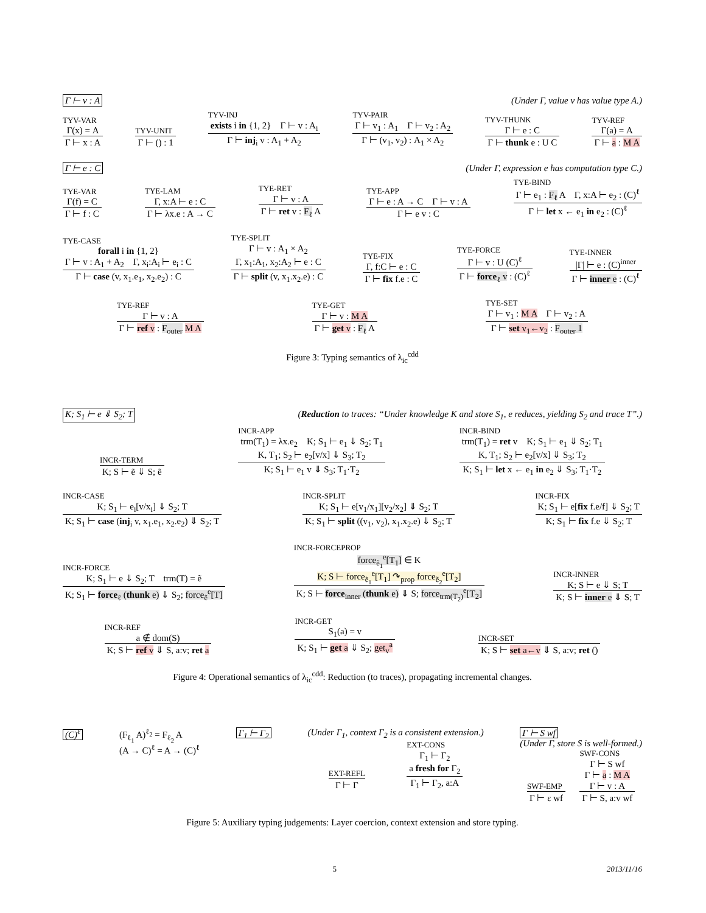Γ ⊢ v : A (Under Γ, value v has value type A.)
TYV-VAR
Γ(x) = A
Γ ⊢ x : A
TYV-UNIT
Γ ⊢ () : 1
TYV-INJ
exists i in {1, 2} Γ ⊢ v : A<sub>i</sub>
Γ ⊢ inj<sub>i</sub> v : A<sub>1</sub> + A<sub>2</sub>
TYV-PAIR
Γ ⊢ v<sub>1</sub> : A<sub>1</sub> Γ ⊢ v<sub>2</sub> : A<sub>2</sub>
Γ ⊢ (v<sub>1</sub>, v<sub>2</sub>) : A<sub>1</sub> × A<sub>2</sub>
TYV-THUNK
Γ ⊢ e : C
Γ ⊢ thunk e : U C
TYV-REF
Γ(a) = A
Γ ⊢ a : M A
Γ ⊢ e : C (Under Γ, expression e has computation type C.)
TYE-VAR
Γ(f) = C
Γ ⊢ f : C
TYE-LAM
Γ, x:A ⊢ e : C
Γ ⊢ λx.e : A → C
TYE-RET
Γ ⊢ v : A
Γ ⊢ ret v : F<sub>ℓ</sub> A
TYE-APP
Γ ⊢ e : A → C Γ ⊢ v : A
Γ ⊢ e v : C
TYE-BIND
Γ ⊢ e<sub>1</sub> : F<sub>ℓ</sub> A Γ, x:A ⊢ e<sub>2</sub> : (C)<sup>ℓ</sup>
Γ ⊢ let x ← e<sub>1</sub> in e<sub>2</sub> : (C)<sup>ℓ</sup>
TYE-CASE
forall i in {1, 2}
Γ ⊢ v : A<sub>1</sub> + A<sub>2</sub> Γ, x<sub>i</sub>:A<sub>i</sub> ⊢ e<sub>i</sub> : C
Γ ⊢ case (v, x<sub>1</sub>.e<sub>1</sub>, x<sub>2</sub>.e<sub>2</sub>) : C
TYE-SPLIT
Γ ⊢ v : A<sub>1</sub> × A<sub>2</sub>
Γ, x<sub>1</sub>:A<sub>1</sub>, x<sub>2</sub>:A<sub>2</sub> ⊢ e : C
Γ ⊢ split (v, x<sub>1</sub>.x<sub>2</sub>.e) : C
TYE-FIX
Γ, f:C ⊢ e : C
Γ ⊢ fix f.e : C
TYE-FORCE
Γ ⊢ v : U (C)<sup>ℓ</sup>
Γ ⊢ force<sub>ℓ</sub> v : (C)<sup>ℓ</sup>
TYE-INNER
|Γ| ⊢ e : (C)<sup>inner</sup>
Γ ⊢ inner e : (C)<sup>ℓ</sup>
TYE-REF
Γ ⊢ v : A
Γ ⊢ ref v : F<sub>outer</sub> M A
TYE-GET
Γ ⊢ v : M A
Γ ⊢ get v : F<sub>ℓ</sub> A
TYE-SET
Γ ⊢ v<sub>1</sub> : M A Γ ⊢ v<sub>2</sub> : A
Γ ⊢ set v<sub>1</sub>←v<sub>2</sub> : F<sub>outer</sub> 1
Figure 3: Typing semantics of λ<sub>ic</sub><sup>cdd</sup>
K; S<sub>1</sub> ⊢ e ⇓ S<sub>2</sub>; T (Reduction to traces: “Under knowledge K and store S<sub>1</sub>, e reduces, yielding S<sub>2</sub> and trace T”.)
INCR-TERM
K; S ⊢ ẽ ⇓ S; ẽ
INCR-APP
trm(T<sub>1</sub>) = λx.e<sub>2</sub> K; S<sub>1</sub> ⊢ e<sub>1</sub> ⇓ S<sub>2</sub>; T<sub>1</sub>
K, T<sub>1</sub>; S<sub>2</sub> ⊢ e<sub>2</sub>[v/x] ⇓ S<sub>3</sub>; T<sub>2</sub>
K; S<sub>1</sub> ⊢ e<sub>1</sub> v ⇓ S<sub>3</sub>; T<sub>1</sub>·T<sub>2</sub>
INCR-BIND
trm(T<sub>1</sub>) = ret v K; S<sub>1</sub> ⊢ e<sub>1</sub> ⇓ S<sub>2</sub>; T<sub>1</sub>
K, T<sub>1</sub>; S<sub>2</sub> ⊢ e<sub>2</sub>[v/x] ⇓ S<sub>3</sub>; T<sub>2</sub>
K; S<sub>1</sub> ⊢ let x ← e<sub>1</sub> in e<sub>2</sub> ⇓ S<sub>3</sub>; T<sub>1</sub>·T<sub>2</sub>
INCR-CASE
K; S<sub>1</sub> ⊢ e<sub>i</sub>[v/x<sub>i</sub>] ⇓ S<sub>2</sub>; T
K; S<sub>1</sub> ⊢ case (inj<sub>i</sub> v, x<sub>1</sub>.e<sub>1</sub>, x<sub>2</sub>.e<sub>2</sub>) ⇓ S<sub>2</sub>; T
INCR-SPLIT
K; S<sub>1</sub> ⊢ e[v<sub>1</sub>/x<sub>1</sub>][v<sub>2</sub>/x<sub>2</sub>] ⇓ S<sub>2</sub>; T
K; S<sub>1</sub> ⊢ split ((v<sub>1</sub>, v<sub>2</sub>), x<sub>1</sub>.x<sub>2</sub>.e) ⇓ S<sub>2</sub>; T
INCR-FIX
K; S<sub>1</sub> ⊢ e[fix f.e/f] ⇓ S<sub>2</sub>; T
K; S<sub>1</sub> ⊢ fix f.e ⇓ S<sub>2</sub>; T
INCR-FORCE
K; S<sub>1</sub> ⊢ e ⇓ S<sub>2</sub>; T trm(T) = ẽ
K; S<sub>1</sub> ⊢ force<sub>ℓ</sub> (thunk e) ⇓ S<sub>2</sub>; force<sub>ẽ</sub><sup>e</sup>[T]
INCR-FORCEPROP
force<sub>ẽ<sub>1</sub></sub><sup>e</sup>[T<sub>1</sub>] ∈ K
K; S ⊢ force<sub>ẽ<sub>1</sub></sub><sup>e</sup>[T<sub>1</sub>] ↷<sub>prop</sub> force<sub>ẽ<sub>2</sub></sub><sup>e</sup>[T<sub>2</sub>]
K; S ⊢ force<sub>inner</sub> (thunk e) ⇓ S; force<sub>trm(T<sub>2</sub>)</sub><sup>e</sup>[T<sub>2</sub>]
INCR-INNER
K; S ⊢ e ⇓ S; T
K; S ⊢ inner e ⇓ S; T
INCR-REF
a ∉ dom(S)
K; S ⊢ ref v ⇓ S, a:v; ret a
INCR-GET
S<sub>1</sub>(a) = v
K; S<sub>1</sub> ⊢ get a ⇓ S<sub>2</sub>; get<sub>v</sub><sup>a</sup>
INCR-SET
K; S ⊢ set a←v ⇓ S, a:v; ret ()
Figure 4: Operational semantics of λ<sub>ic</sub><sup>cdd</sup>: Reduction (to traces), propagating incremental changes.
(C)<sup>ℓ</sup> (F<sub>ℓ<sub>1</sub></sub> A)<sup>ℓ<sub>2</sub></sup> = F<sub>ℓ<sub>2</sub></sub> A
(A → C)<sup>ℓ</sup> = A → (C)<sup>ℓ</sup>
Γ<sub>1</sub> ⊢ Γ<sub>2</sub> (Under Γ<sub>1</sub>, context Γ<sub>2</sub> is a consistent extension.)
EXT-REFL
Γ ⊢ Γ
EXT-CONS
Γ<sub>1</sub> ⊢ Γ<sub>2</sub>
a fresh for Γ<sub>2</sub>
Γ<sub>1</sub> ⊢ Γ<sub>2</sub>, a:A
Γ ⊢ S wf
(Under Γ, store S is well-formed.)
SWF-EMP
Γ ⊢ ε wf
SWF-CONS
Γ ⊢ S wf
Γ ⊢ a : M A
Γ ⊢ v : A
Γ ⊢ S, a:v wf
Figure 5: Auxiliary typing judgements: Layer coercion, context extension and store typing.
5 2013/11/16